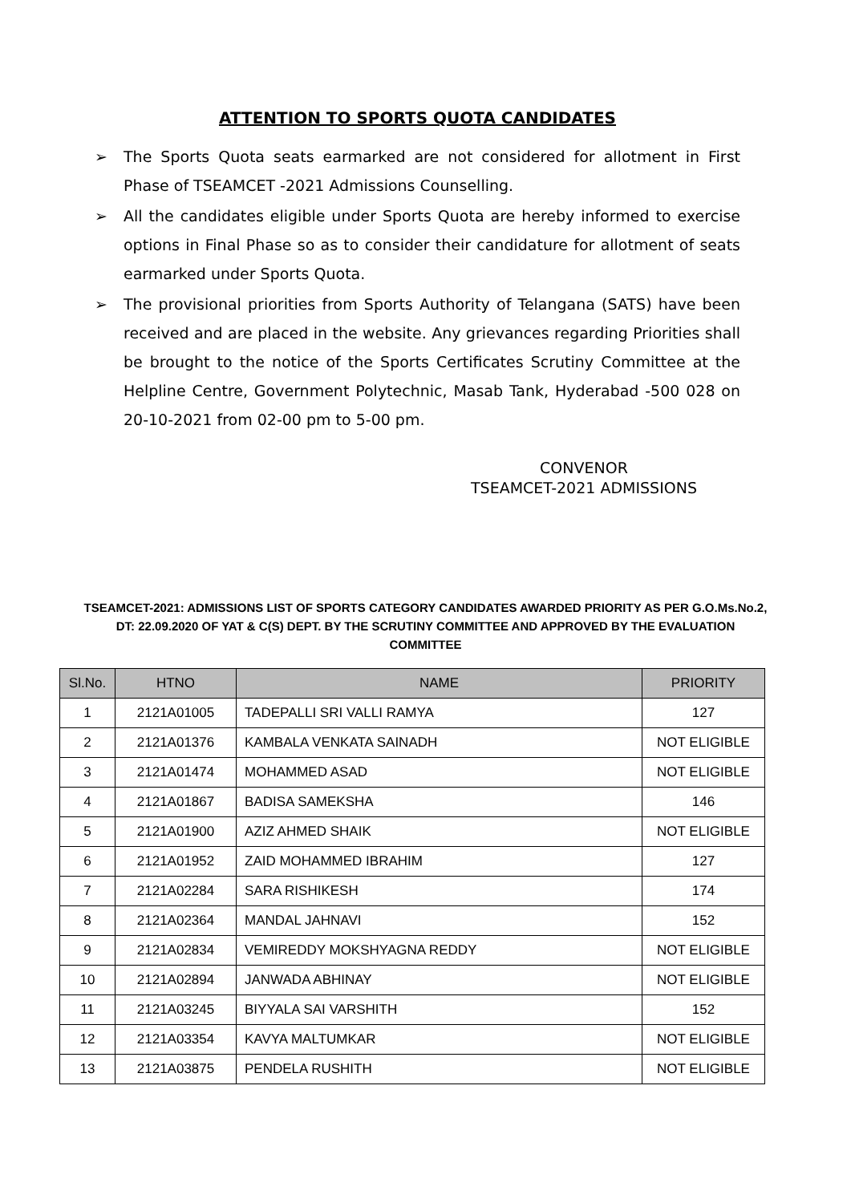ATTENTION TO SPORTS QUOTA CANDIDATES
➢ The Sports Quota seats earmarked are not considered for allotment in First Phase of TSEAMCET -2021 Admissions Counselling.
➢ All the candidates eligible under Sports Quota are hereby informed to exercise options in Final Phase so as to consider their candidature for allotment of seats earmarked under Sports Quota.
➢ The provisional priorities from Sports Authority of Telangana (SATS) have been received and are placed in the website. Any grievances regarding Priorities shall be brought to the notice of the Sports Certificates Scrutiny Committee at the Helpline Centre, Government Polytechnic, Masab Tank, Hyderabad -500 028 on 20-10-2021 from 02-00 pm to 5-00 pm.
CONVENOR
TSEAMCET-2021 ADMISSIONS
TSEAMCET-2021: ADMISSIONS LIST OF SPORTS CATEGORY CANDIDATES AWARDED PRIORITY AS PER G.O.Ms.No.2, DT: 22.09.2020 OF YAT & C(S) DEPT. BY THE SCRUTINY COMMITTEE AND APPROVED BY THE EVALUATION COMMITTEE
| Sl.No. | HTNO | NAME | PRIORITY |
| --- | --- | --- | --- |
| 1 | 2121A01005 | TADEPALLI SRI VALLI RAMYA | 127 |
| 2 | 2121A01376 | KAMBALA VENKATA SAINADH | NOT ELIGIBLE |
| 3 | 2121A01474 | MOHAMMED ASAD | NOT ELIGIBLE |
| 4 | 2121A01867 | BADISA SAMEKSHA | 146 |
| 5 | 2121A01900 | AZIZ AHMED SHAIK | NOT ELIGIBLE |
| 6 | 2121A01952 | ZAID MOHAMMED IBRAHIM | 127 |
| 7 | 2121A02284 | SARA RISHIKESH | 174 |
| 8 | 2121A02364 | MANDAL JAHNAVI | 152 |
| 9 | 2121A02834 | VEMIREDDY MOKSHYAGNA REDDY | NOT ELIGIBLE |
| 10 | 2121A02894 | JANWADA ABHINAY | NOT ELIGIBLE |
| 11 | 2121A03245 | BIYYALA SAI VARSHITH | 152 |
| 12 | 2121A03354 | KAVYA MALTUMKAR | NOT ELIGIBLE |
| 13 | 2121A03875 | PENDELA RUSHITH | NOT ELIGIBLE |